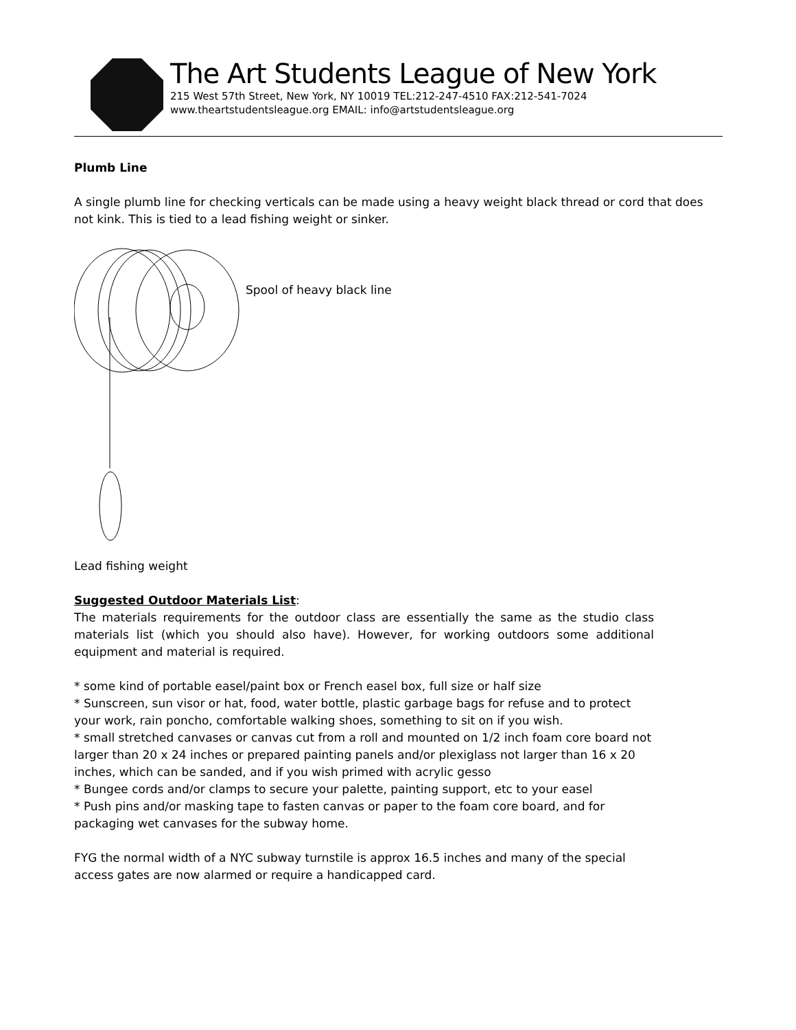The Art Students League of New York
215 West 57th Street, New York, NY 10019 TEL:212-247-4510 FAX:212-541-7024
www.theartstudentsleague.org EMAIL: info@artstudentsleague.org
Plumb Line
A single plumb line for checking verticals can be made using a heavy weight black thread or cord that does not kink. This is tied to a lead fishing weight or sinker.
Spool of heavy black line
Lead fishing weight
Suggested Outdoor Materials List:
The materials requirements for the outdoor class are essentially the same as the studio class materials list (which you should also have). However, for working outdoors some additional equipment and material is required.
* some kind of portable easel/paint box or French easel box, full size or half size
* Sunscreen, sun visor or hat, food, water bottle, plastic garbage bags for refuse and to protect your work, rain poncho, comfortable walking shoes, something to sit on if you wish.
* small stretched canvases or canvas cut from a roll and mounted on 1/2 inch foam core board not larger than 20 x 24 inches or prepared painting panels and/or plexiglass not larger than 16 x 20 inches, which can be sanded, and if you wish primed with acrylic gesso
* Bungee cords and/or clamps to secure your palette, painting support, etc to your easel
* Push pins and/or masking tape to fasten canvas or paper to the foam core board, and for packaging wet canvases for the subway home.
FYG the normal width of a NYC subway turnstile is approx 16.5 inches and many of the special access gates are now alarmed or require a handicapped card.